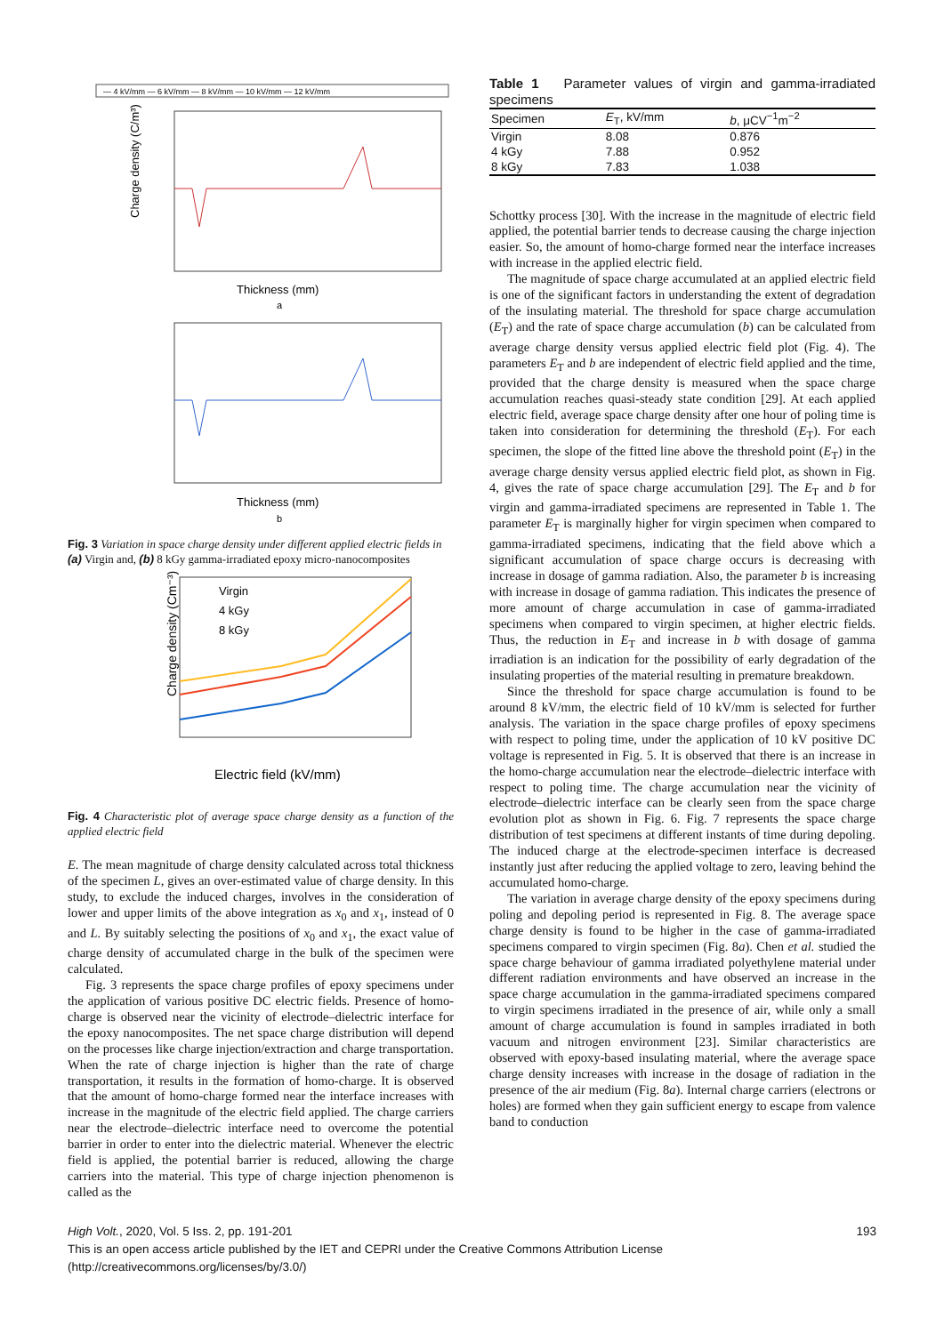— 4 kV/mm — 6 kV/mm — 8 kV/mm — 10 kV/mm — 12 kV/mm
Charge density (C/m³)
Thickness (mm)
a
Thickness (mm)
b
Fig. 3 Variation in space charge density under different applied electric fields in
(a) Virgin and, (b) 8 kGy gamma-irradiated epoxy micro-nanocomposites
Virgin
4 kGy
8 kGy
Charge density (Cm⁻³)
Electric field (kV/mm)
Fig. 4 Characteristic plot of average space charge density as a function of the applied electric field
E. The mean magnitude of charge density calculated across total thickness of the specimen L, gives an over-estimated value of charge density. In this study, to exclude the induced charges, involves in the consideration of lower and upper limits of the above integration as x<sub>0</sub> and x<sub>1</sub>, instead of 0 and L. By suitably selecting the positions of x<sub>0</sub> and x<sub>1</sub>, the exact value of charge density of accumulated charge in the bulk of the specimen were calculated.
Fig. 3 represents the space charge profiles of epoxy specimens under the application of various positive DC electric fields. Presence of homo-charge is observed near the vicinity of electrode–dielectric interface for the epoxy nanocomposites. The net space charge distribution will depend on the processes like charge injection/extraction and charge transportation. When the rate of charge injection is higher than the rate of charge transportation, it results in the formation of homo-charge. It is observed that the amount of homo-charge formed near the interface increases with increase in the magnitude of the electric field applied. The charge carriers near the electrode–dielectric interface need to overcome the potential barrier in order to enter into the dielectric material. Whenever the electric field is applied, the potential barrier is reduced, allowing the charge carriers into the material. This type of charge injection phenomenon is called as the
Table 1 Parameter values of virgin and gamma-irradiated specimens
| Specimen | E<sub>T</sub>, kV/mm | b , μCV<sup>−1</sup>m<sup>−2</sup> |
| --- | --- | --- |
| Virgin | 8.08 | 0.876 |
| 4 kGy | 7.88 | 0.952 |
| 8 kGy | 7.83 | 1.038 |
Schottky process [30]. With the increase in the magnitude of electric field applied, the potential barrier tends to decrease causing the charge injection easier. So, the amount of homo-charge formed near the interface increases with increase in the applied electric field.
The magnitude of space charge accumulated at an applied electric field is one of the significant factors in understanding the extent of degradation of the insulating material. The threshold for space charge accumulation (E<sub>T</sub>) and the rate of space charge accumulation (b) can be calculated from average charge density versus applied electric field plot (Fig. 4). The parameters E<sub>T</sub> and b are independent of electric field applied and the time, provided that the charge density is measured when the space charge accumulation reaches quasi-steady state condition [29]. At each applied electric field, average space charge density after one hour of poling time is taken into consideration for determining the threshold (E<sub>T</sub>). For each specimen, the slope of the fitted line above the threshold point (E<sub>T</sub>) in the average charge density versus applied electric field plot, as shown in Fig. 4, gives the rate of space charge accumulation [29]. The E<sub>T</sub> and b for virgin and gamma-irradiated specimens are represented in Table 1. The parameter E<sub>T</sub> is marginally higher for virgin specimen when compared to gamma-irradiated specimens, indicating that the field above which a significant accumulation of space charge occurs is decreasing with increase in dosage of gamma radiation. Also, the parameter b is increasing with increase in dosage of gamma radiation. This indicates the presence of more amount of charge accumulation in case of gamma-irradiated specimens when compared to virgin specimen, at higher electric fields. Thus, the reduction in E<sub>T</sub> and increase in b with dosage of gamma irradiation is an indication for the possibility of early degradation of the insulating properties of the material resulting in premature breakdown.
Since the threshold for space charge accumulation is found to be around 8 kV/mm, the electric field of 10 kV/mm is selected for further analysis. The variation in the space charge profiles of epoxy specimens with respect to poling time, under the application of 10 kV positive DC voltage is represented in Fig. 5. It is observed that there is an increase in the homo-charge accumulation near the electrode–dielectric interface with respect to poling time. The charge accumulation near the vicinity of electrode–dielectric interface can be clearly seen from the space charge evolution plot as shown in Fig. 6. Fig. 7 represents the space charge distribution of test specimens at different instants of time during depoling. The induced charge at the electrode-specimen interface is decreased instantly just after reducing the applied voltage to zero, leaving behind the accumulated homo-charge.
The variation in average charge density of the epoxy specimens during poling and depoling period is represented in Fig. 8. The average space charge density is found to be higher in the case of gamma-irradiated specimens compared to virgin specimen (Fig. 8a). Chen et al. studied the space charge behaviour of gamma irradiated polyethylene material under different radiation environments and have observed an increase in the space charge accumulation in the gamma-irradiated specimens compared to virgin specimens irradiated in the presence of air, while only a small amount of charge accumulation is found in samples irradiated in both vacuum and nitrogen environment [23]. Similar characteristics are observed with epoxy-based insulating material, where the average space charge density increases with increase in the dosage of radiation in the presence of the air medium (Fig. 8a). Internal charge carriers (electrons or holes) are formed when they gain sufficient energy to escape from valence band to conduction
High Volt., 2020, Vol. 5 Iss. 2, pp. 191-201 193
This is an open access article published by the IET and CEPRI under the Creative Commons Attribution License
(http://creativecommons.org/licenses/by/3.0/)